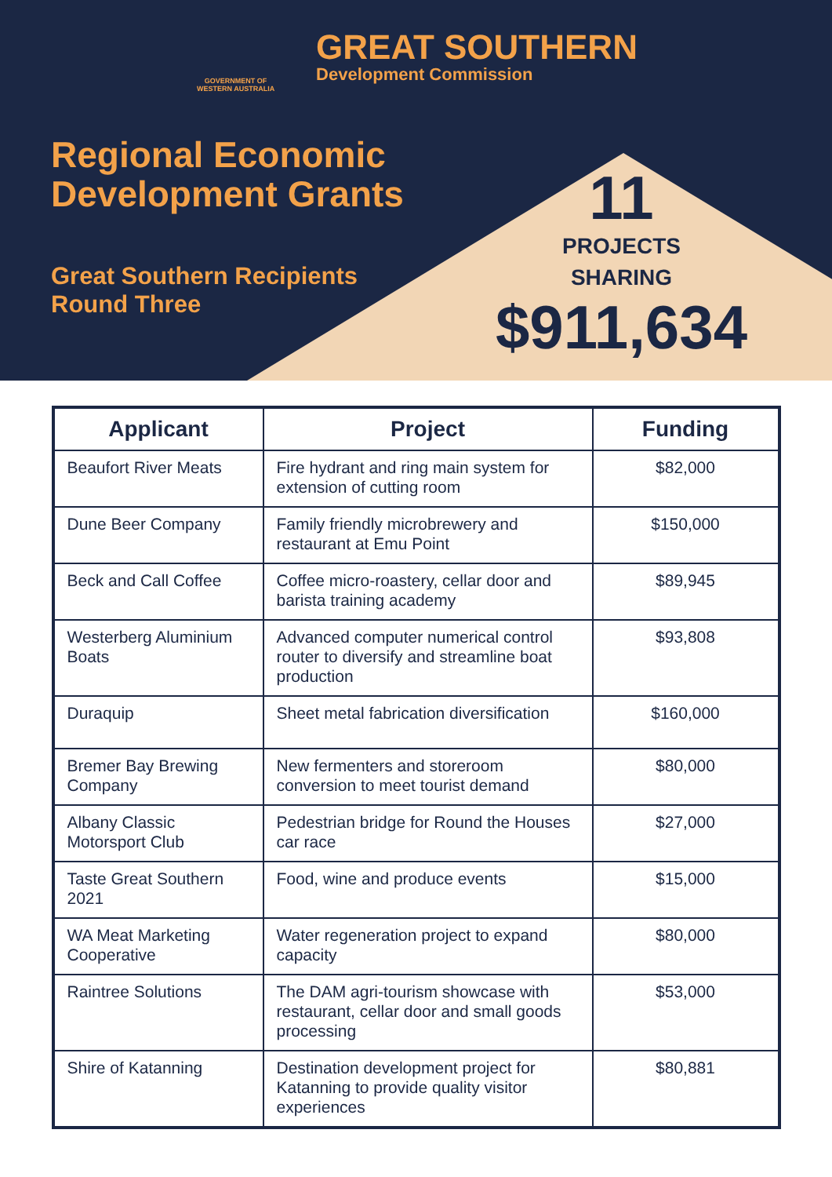GOVERNMENT OF
WESTERN AUSTRALIA
GREAT SOUTHERN
Development Commission
Regional Economic
Development Grants
Great Southern Recipients
Round Three
11
PROJECTS
SHARING
$911,634
| Applicant | Project | Funding |
| --- | --- | --- |
| Beaufort River Meats | Fire hydrant and ring main system for extension of cutting room | $82,000 |
| Dune Beer Company | Family friendly microbrewery and restaurant at Emu Point | $150,000 |
| Beck and Call Coffee | Coffee micro-roastery, cellar door and barista training academy | $89,945 |
| Westerberg Aluminium Boats | Advanced computer numerical control router to diversify and streamline boat production | $93,808 |
| Duraquip | Sheet metal fabrication diversification | $160,000 |
| Bremer Bay Brewing Company | New fermenters and storeroom conversion to meet tourist demand | $80,000 |
| Albany Classic Motorsport Club | Pedestrian bridge for Round the Houses car race | $27,000 |
| Taste Great Southern 2021 | Food, wine and produce events | $15,000 |
| WA Meat Marketing Cooperative | Water regeneration project to expand capacity | $80,000 |
| Raintree Solutions | The DAM agri-tourism showcase with restaurant, cellar door and small goods processing | $53,000 |
| Shire of Katanning | Destination development project for Katanning to provide quality visitor experiences | $80,881 |